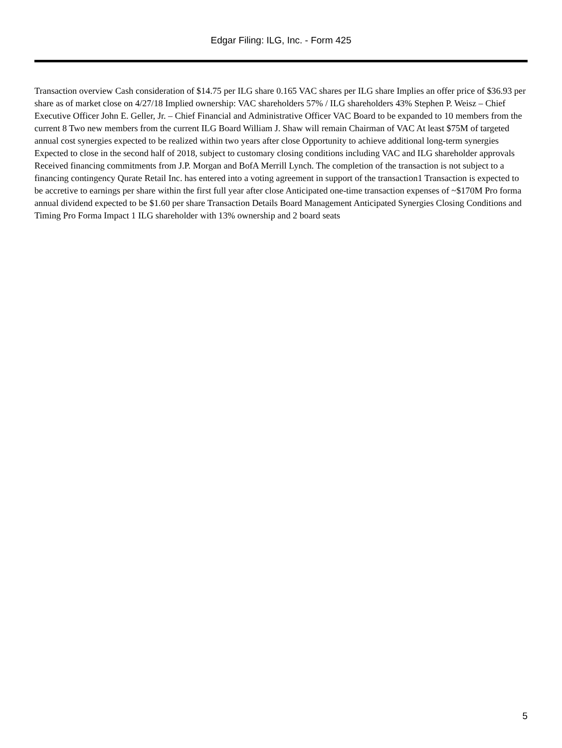Edgar Filing: ILG, Inc. - Form 425
Transaction overview Cash consideration of $14.75 per ILG share 0.165 VAC shares per ILG share Implies an offer price of $36.93 per share as of market close on 4/27/18 Implied ownership: VAC shareholders 57% / ILG shareholders 43% Stephen P. Weisz – Chief Executive Officer John E. Geller, Jr. – Chief Financial and Administrative Officer VAC Board to be expanded to 10 members from the current 8 Two new members from the current ILG Board William J. Shaw will remain Chairman of VAC At least $75M of targeted annual cost synergies expected to be realized within two years after close Opportunity to achieve additional long-term synergies Expected to close in the second half of 2018, subject to customary closing conditions including VAC and ILG shareholder approvals Received financing commitments from J.P. Morgan and BofA Merrill Lynch. The completion of the transaction is not subject to a financing contingency Qurate Retail Inc. has entered into a voting agreement in support of the transaction1 Transaction is expected to be accretive to earnings per share within the first full year after close Anticipated one-time transaction expenses of ~$170M Pro forma annual dividend expected to be $1.60 per share Transaction Details Board Management Anticipated Synergies Closing Conditions and Timing Pro Forma Impact 1 ILG shareholder with 13% ownership and 2 board seats
5